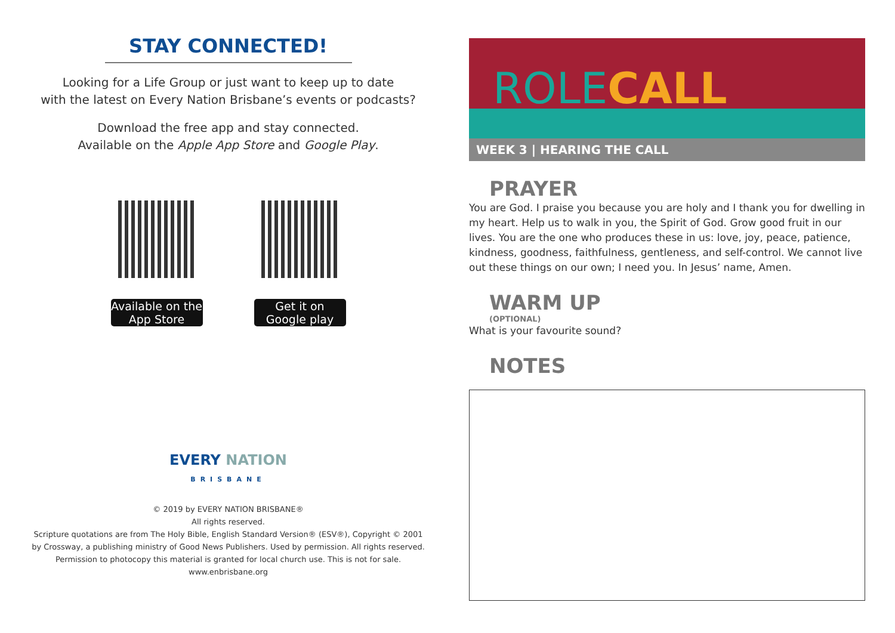STAY CONNECTED!
Looking for a Life Group or just want to keep up to date
with the latest on Every Nation Brisbane’s events or podcasts?
Download the free app and stay connected.
Available on the Apple App Store and Google Play.
Available on the App Store
Get it on Google play
EVERY NATION
BRISBANE
© 2019 by EVERY NATION BRISBANE®
All rights reserved.
Scripture quotations are from The Holy Bible, English Standard Version® (ESV®), Copyright © 2001
by Crossway, a publishing ministry of Good News Publishers. Used by permission. All rights reserved.
Permission to photocopy this material is granted for local church use. This is not for sale.
www.enbrisbane.org
ROLE CALL
WEEK 3 | HEARING THE CALL
PRAYER
You are God. I praise you because you are holy and I thank you for dwelling in my heart. Help us to walk in you, the Spirit of God. Grow good fruit in our lives. You are the one who produces these in us: love, joy, peace, patience, kindness, goodness, faithfulness, gentleness, and self-control. We cannot live out these things on our own; I need you. In Jesus’ name, Amen.
WARM UP
(OPTIONAL)
What is your favourite sound?
NOTES